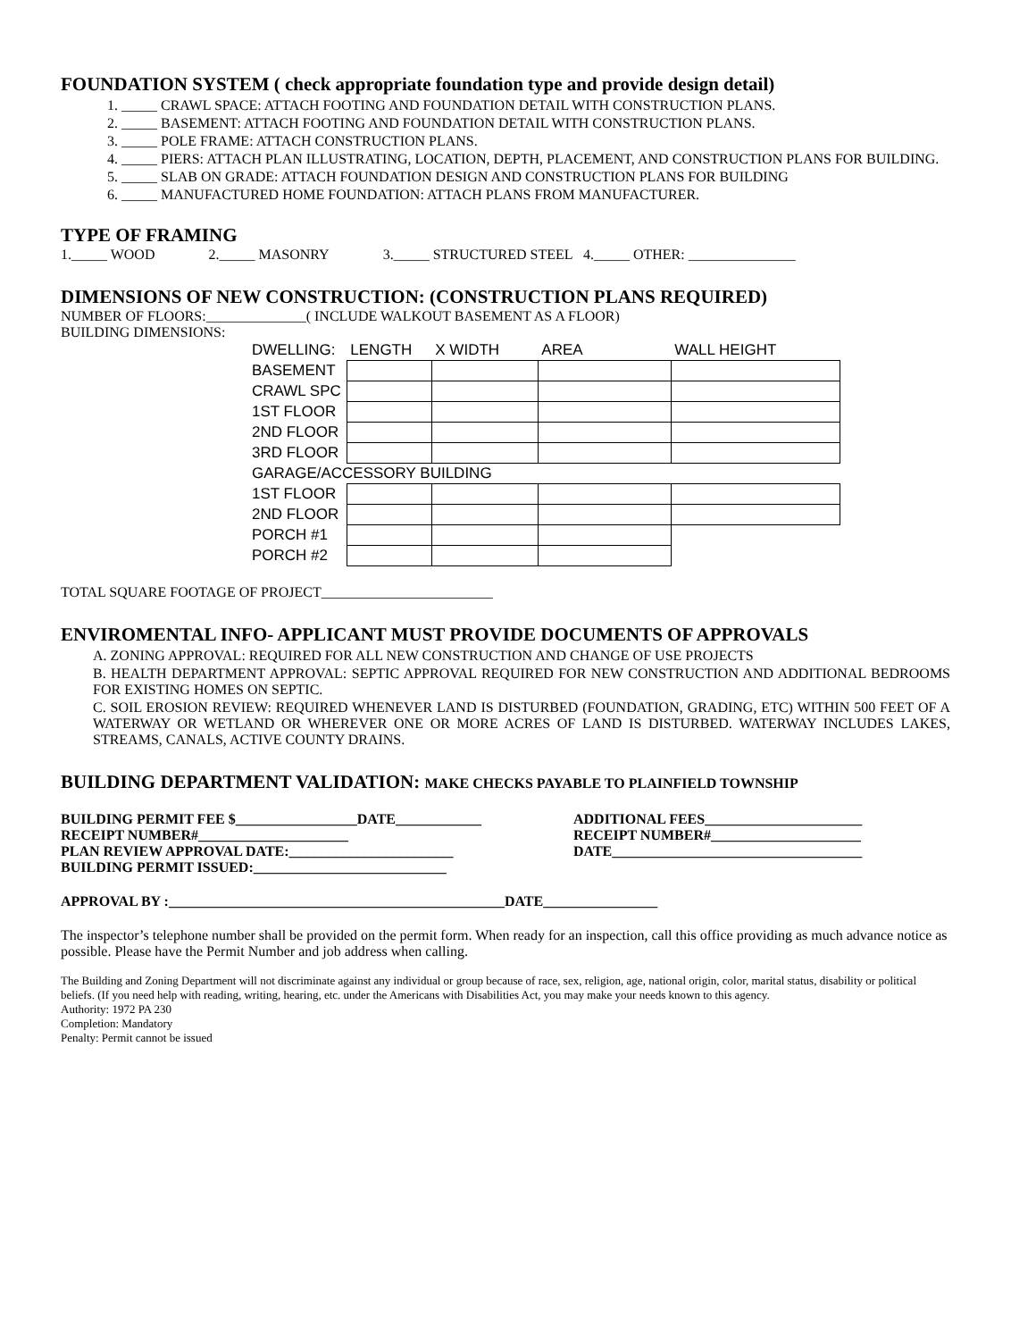FOUNDATION SYSTEM ( check appropriate foundation type and provide design detail)
1. _____ CRAWL SPACE: ATTACH FOOTING AND FOUNDATION DETAIL WITH CONSTRUCTION PLANS.
2. _____ BASEMENT: ATTACH FOOTING AND FOUNDATION DETAIL WITH CONSTRUCTION PLANS.
3. _____ POLE FRAME: ATTACH CONSTRUCTION PLANS.
4. _____ PIERS: ATTACH PLAN ILLUSTRATING, LOCATION, DEPTH, PLACEMENT, AND CONSTRUCTION PLANS FOR BUILDING.
5. _____ SLAB ON GRADE: ATTACH FOUNDATION DESIGN AND CONSTRUCTION PLANS FOR BUILDING
6. _____ MANUFACTURED HOME FOUNDATION: ATTACH PLANS FROM MANUFACTURER.
TYPE OF FRAMING
1._____ WOOD 2._____ MASONRY 3._____ STRUCTURED STEEL 4._____ OTHER: _______________
DIMENSIONS OF NEW CONSTRUCTION: (CONSTRUCTION PLANS REQUIRED)
NUMBER OF FLOORS:______________( INCLUDE WALKOUT BASEMENT AS A FLOOR)
BUILDING DIMENSIONS:
| DWELLING: | LENGTH | X WIDTH | AREA | WALL HEIGHT |
| BASEMENT | | | | |
| CRAWL SPC | | | | |
| 1ST FLOOR | | | | |
| 2ND FLOOR | | | | |
| 3RD FLOOR | | | | |
| GARAGE/ACCESSORY BUILDING | | | | |
| 1ST FLOOR | | | | |
| 2ND FLOOR | | | | |
| PORCH #1 | | | | |
| PORCH #2 | | | | |
TOTAL SQUARE FOOTAGE OF PROJECT________________________
ENVIROMENTAL INFO- APPLICANT MUST PROVIDE DOCUMENTS OF APPROVALS
A. ZONING APPROVAL: REQUIRED FOR ALL NEW CONSTRUCTION AND CHANGE OF USE PROJECTS
B. HEALTH DEPARTMENT APPROVAL: SEPTIC APPROVAL REQUIRED FOR NEW CONSTRUCTION AND ADDITIONAL BEDROOMS FOR EXISTING HOMES ON SEPTIC.
C. SOIL EROSION REVIEW: REQUIRED WHENEVER LAND IS DISTURBED (FOUNDATION, GRADING, ETC) WITHIN 500 FEET OF A WATERWAY OR WETLAND OR WHEREVER ONE OR MORE ACRES OF LAND IS DISTURBED. WATERWAY INCLUDES LAKES, STREAMS, CANALS, ACTIVE COUNTY DRAINS.
BUILDING DEPARTMENT VALIDATION: MAKE CHECKS PAYABLE TO PLAINFIELD TOWNSHIP
BUILDING PERMIT FEE $_________________DATE____________ ADDITIONAL FEES______________________ RECEIPT NUMBER#_____________________ RECEIPT NUMBER#_____________________ PLAN REVIEW APPROVAL DATE:_______________________ DATE___________________________________ BUILDING PERMIT ISSUED:___________________________
APPROVAL BY :_______________________________________________DATE________________
The inspector’s telephone number shall be provided on the permit form. When ready for an inspection, call this office providing as much advance notice as possible. Please have the Permit Number and job address when calling.
The Building and Zoning Department will not discriminate against any individual or group because of race, sex, religion, age, national origin, color, marital status, disability or political beliefs. (If you need help with reading, writing, hearing, etc. under the Americans with Disabilities Act, you may make your needs known to this agency.
Authority: 1972 PA 230
Completion: Mandatory
Penalty: Permit cannot be issued